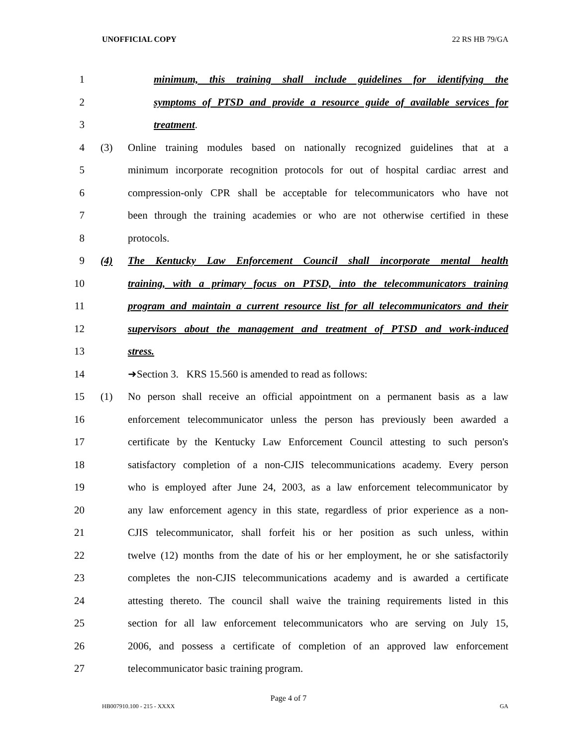UNOFFICIAL COPY 22 RS HB 79/GA
1 minimum, this training shall include guidelines for identifying the
2 symptoms of PTSD and provide a resource guide of available services for
3 treatment.
4 (3) Online training modules based on nationally recognized guidelines that at a
5 minimum incorporate recognition protocols for out of hospital cardiac arrest and
6 compression-only CPR shall be acceptable for telecommunicators who have not
7 been through the training academies or who are not otherwise certified in these
8 protocols.
9 (4) The Kentucky Law Enforcement Council shall incorporate mental health
10 training, with a primary focus on PTSD, into the telecommunicators training
11 program and maintain a current resource list for all telecommunicators and their
12 supervisors about the management and treatment of PTSD and work-induced
13 stress.
14 ➜Section 3. KRS 15.560 is amended to read as follows:
15 (1) No person shall receive an official appointment on a permanent basis as a law
16 enforcement telecommunicator unless the person has previously been awarded a
17 certificate by the Kentucky Law Enforcement Council attesting to such person's
18 satisfactory completion of a non-CJIS telecommunications academy. Every person
19 who is employed after June 24, 2003, as a law enforcement telecommunicator by
20 any law enforcement agency in this state, regardless of prior experience as a non-
21 CJIS telecommunicator, shall forfeit his or her position as such unless, within
22 twelve (12) months from the date of his or her employment, he or she satisfactorily
23 completes the non-CJIS telecommunications academy and is awarded a certificate
24 attesting thereto. The council shall waive the training requirements listed in this
25 section for all law enforcement telecommunicators who are serving on July 15,
26 2006, and possess a certificate of completion of an approved law enforcement
27 telecommunicator basic training program.
Page 4 of 7
HB007910.100 - 215 - XXXX GA